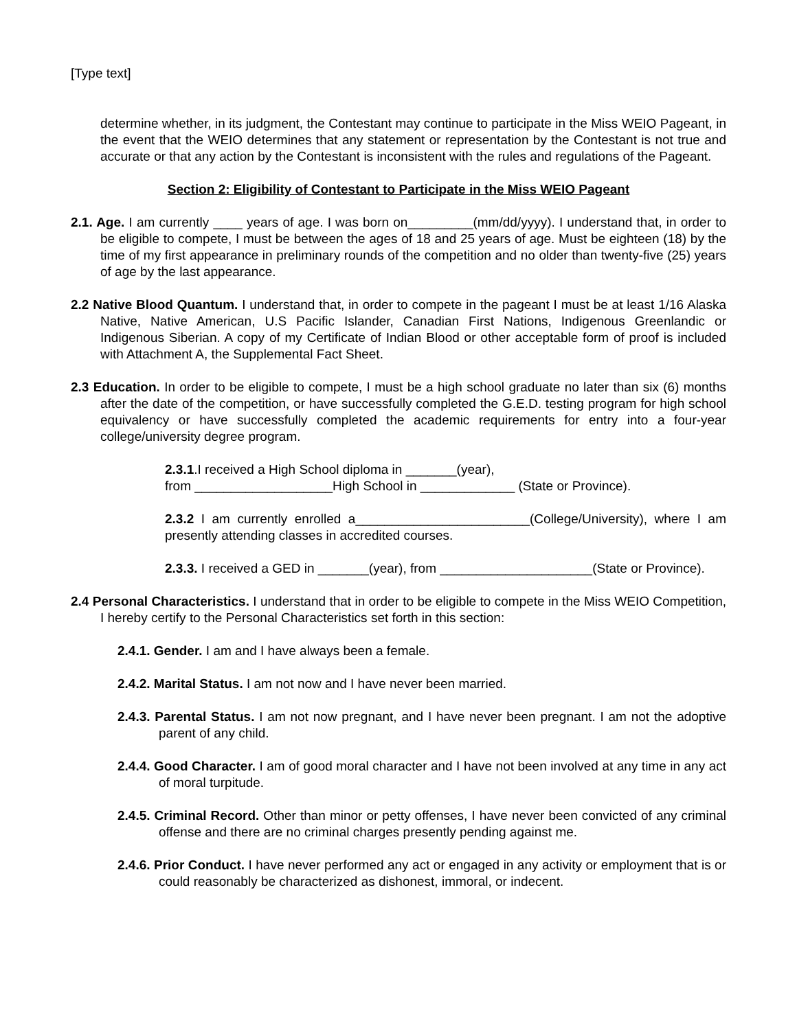[Type text]
determine whether, in its judgment, the Contestant may continue to participate in the Miss WEIO Pageant, in the event that the WEIO determines that any statement or representation by the Contestant is not true and accurate or that any action by the Contestant is inconsistent with the rules and regulations of the Pageant.
Section 2: Eligibility of Contestant to Participate in the Miss WEIO Pageant
2.1. Age. I am currently ____ years of age. I was born on_________(mm/dd/yyyy). I understand that, in order to be eligible to compete, I must be between the ages of 18 and 25 years of age. Must be eighteen (18) by the time of my first appearance in preliminary rounds of the competition and no older than twenty-five (25) years of age by the last appearance.
2.2 Native Blood Quantum. I understand that, in order to compete in the pageant I must be at least 1/16 Alaska Native, Native American, U.S Pacific Islander, Canadian First Nations, Indigenous Greenlandic or Indigenous Siberian. A copy of my Certificate of Indian Blood or other acceptable form of proof is included with Attachment A, the Supplemental Fact Sheet.
2.3 Education. In order to be eligible to compete, I must be a high school graduate no later than six (6) months after the date of the competition, or have successfully completed the G.E.D. testing program for high school equivalency or have successfully completed the academic requirements for entry into a four-year college/university degree program.
2.3.1.I received a High School diploma in _______(year),
from ___________________High School in _____________ (State or Province).
2.3.2 I am currently enrolled a________________________(College/University), where I am presently attending classes in accredited courses.
2.3.3. I received a GED in _______(year), from _____________________(State or Province).
2.4 Personal Characteristics. I understand that in order to be eligible to compete in the Miss WEIO Competition, I hereby certify to the Personal Characteristics set forth in this section:
2.4.1. Gender. I am and I have always been a female.
2.4.2. Marital Status. I am not now and I have never been married.
2.4.3. Parental Status. I am not now pregnant, and I have never been pregnant. I am not the adoptive parent of any child.
2.4.4. Good Character. I am of good moral character and I have not been involved at any time in any act of moral turpitude.
2.4.5. Criminal Record. Other than minor or petty offenses, I have never been convicted of any criminal offense and there are no criminal charges presently pending against me.
2.4.6. Prior Conduct. I have never performed any act or engaged in any activity or employment that is or could reasonably be characterized as dishonest, immoral, or indecent.